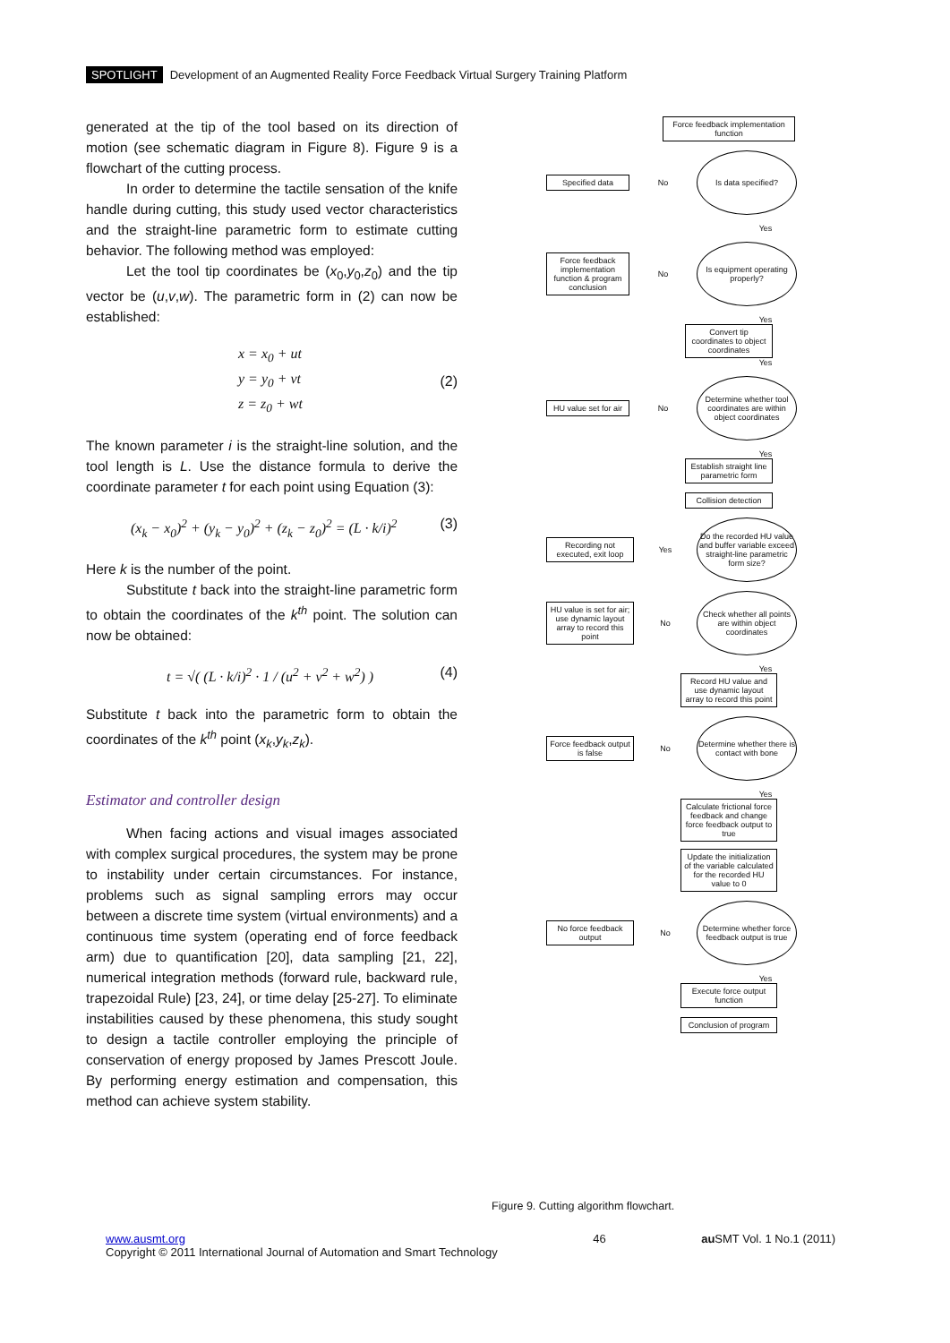SPOTLIGHT Development of an Augmented Reality Force Feedback Virtual Surgery Training Platform
generated at the tip of the tool based on its direction of motion (see schematic diagram in Figure 8). Figure 9 is a flowchart of the cutting process.
In order to determine the tactile sensation of the knife handle during cutting, this study used vector characteristics and the straight-line parametric form to estimate cutting behavior. The following method was employed:
Let the tool tip coordinates be (x<sub>0</sub>,y<sub>0</sub>,z<sub>0</sub>) and the tip vector be (u,v,w). The parametric form in (2) can now be established:
x = x<sub>0</sub> + ut
y = y<sub>0</sub> + vt
z = z<sub>0</sub> + wt
(2)
The known parameter i is the straight-line solution, and the tool length is L. Use the distance formula to derive the coordinate parameter t for each point using Equation (3):
(x<sub>k</sub> − x<sub>0</sub>)<sup>2</sup> + (y<sub>k</sub> − y<sub>0</sub>)<sup>2</sup> + (z<sub>k</sub> − z<sub>0</sub>)<sup>2</sup> = (L · k/i)<sup>2</sup>
(3)
Here k is the number of the point.
Substitute t back into the straight-line parametric form to obtain the coordinates of the k<sup>th</sup> point. The solution can now be obtained:
t = √( (L · k/i)<sup>2</sup> · 1 / (u<sup>2</sup> + v<sup>2</sup> + w<sup>2</sup>) )
(4)
Substitute t back into the parametric form to obtain the coordinates of the k<sup>th</sup> point (x<sub>k</sub>,y<sub>k</sub>,z<sub>k</sub>).
Estimator and controller design
When facing actions and visual images associated with complex surgical procedures, the system may be prone to instability under certain circumstances. For instance, problems such as signal sampling errors may occur between a discrete time system (virtual environments) and a continuous time system (operating end of force feedback arm) due to quantification [20], data sampling [21, 22], numerical integration methods (forward rule, backward rule, trapezoidal Rule) [23, 24], or time delay [25-27]. To eliminate instabilities caused by these phenomena, this study sought to design a tactile controller employing the principle of conservation of energy proposed by James Prescott Joule. By performing energy estimation and compensation, this method can achieve system stability.
Force feedback implementation function
Specified data
No
Is data specified?
Yes
Force feedback implementation function & program conclusion
No
Is equipment operating properly?
Yes
Convert tip coordinates to object coordinates
Yes
HU value set for air
No
Determine whether tool coordinates are within object coordinates
Yes
Establish straight line parametric form
Collision detection
Recording not executed, exit loop
Yes
Do the recorded HU value and buffer variable exceed straight-line parametric form size?
HU value is set for air; use dynamic layout array to record this point
No
Check whether all points are within object coordinates
Yes
Record HU value and use dynamic layout array to record this point
Force feedback output is false
No
Determine whether there is contact with bone
Yes
Calculate frictional force feedback and change force feedback output to true
Update the initialization of the variable calculated for the recorded HU value to 0
No force feedback output
No
Determine whether force feedback output is true
Yes
Execute force output function
Conclusion of program
Figure 9. Cutting algorithm flowchart.
www.ausmt.org
Copyright © 2011 International Journal of Automation and Smart Technology
46 au SMT Vol. 1 No.1 (2011)